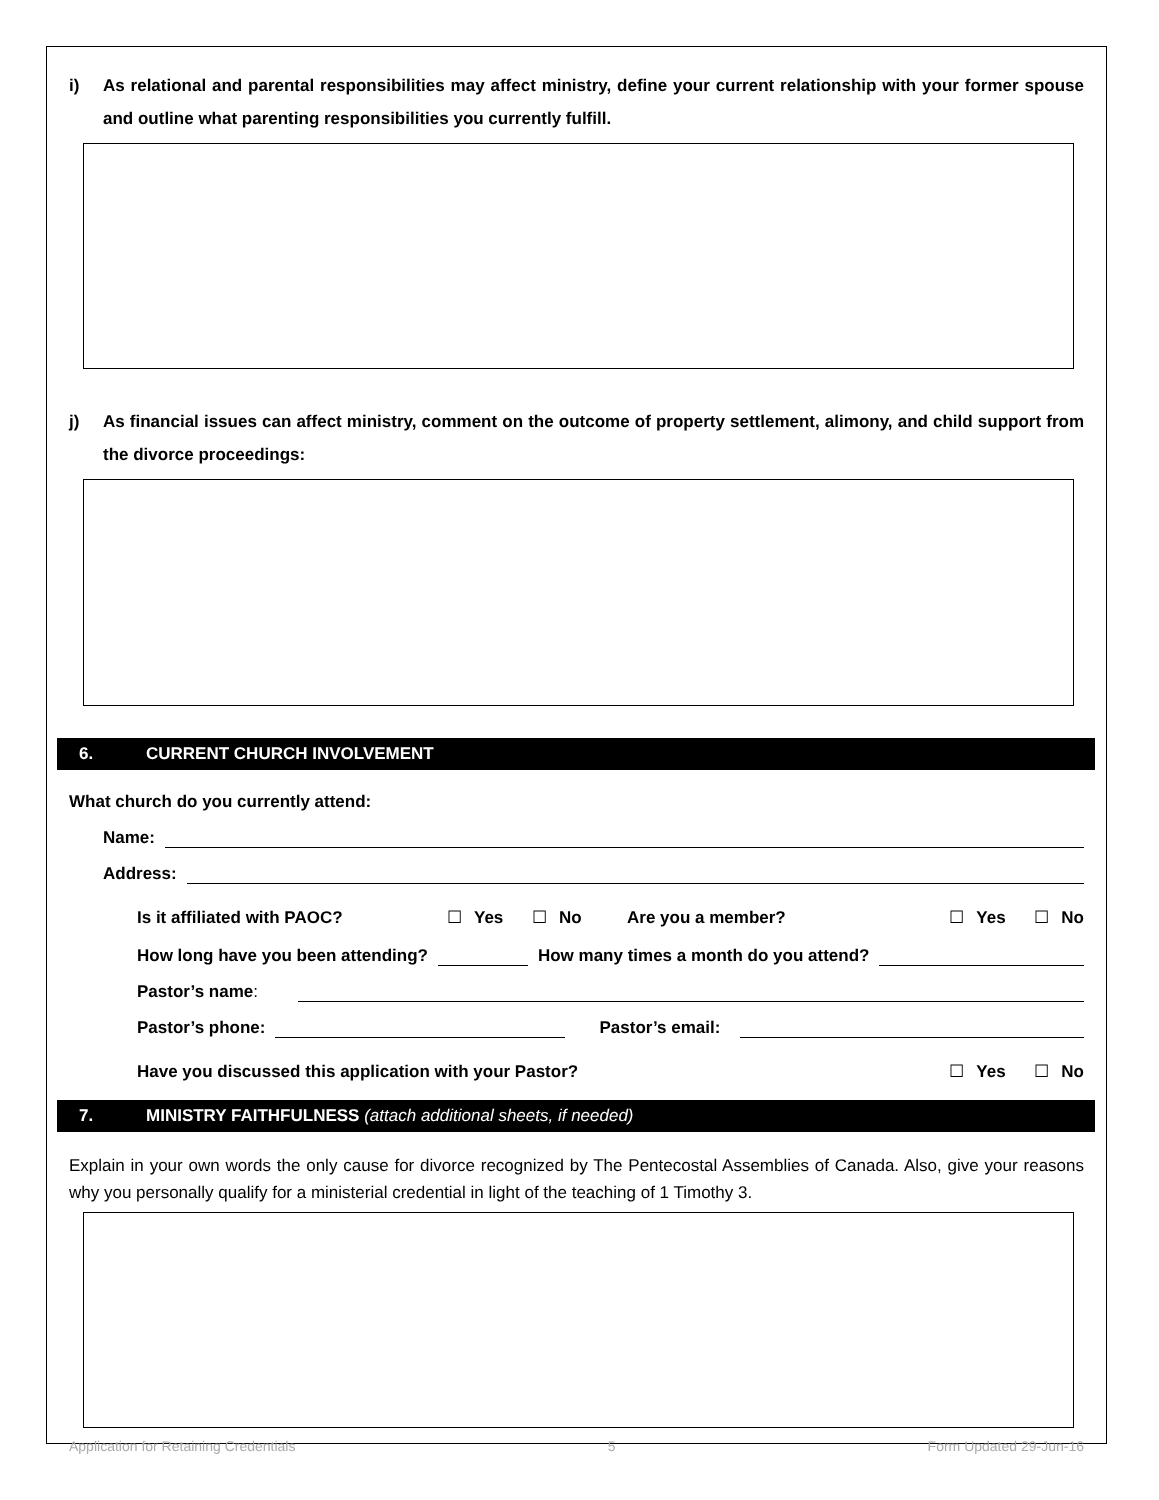i) As relational and parental responsibilities may affect ministry, define your current relationship with your former spouse and outline what parenting responsibilities you currently fulfill.
j) As financial issues can affect ministry, comment on the outcome of property settlement, alimony, and child support from the divorce proceedings:
6. CURRENT CHURCH INVOLVEMENT
What church do you currently attend:
Name:
Address:
Is it affiliated with PAOC? ☐ Yes ☐ No Are you a member? ☐ Yes ☐ No
How long have you been attending? How many times a month do you attend?
Pastor’s name:
Pastor’s phone: Pastor’s email:
Have you discussed this application with your Pastor? ☐ Yes ☐ No
7. MINISTRY FAITHFULNESS (attach additional sheets, if needed)
Explain in your own words the only cause for divorce recognized by The Pentecostal Assemblies of Canada. Also, give your reasons why you personally qualify for a ministerial credential in light of the teaching of 1 Timothy 3.
Application for Retaining Credentials 5 Form Updated 29-Jun-16